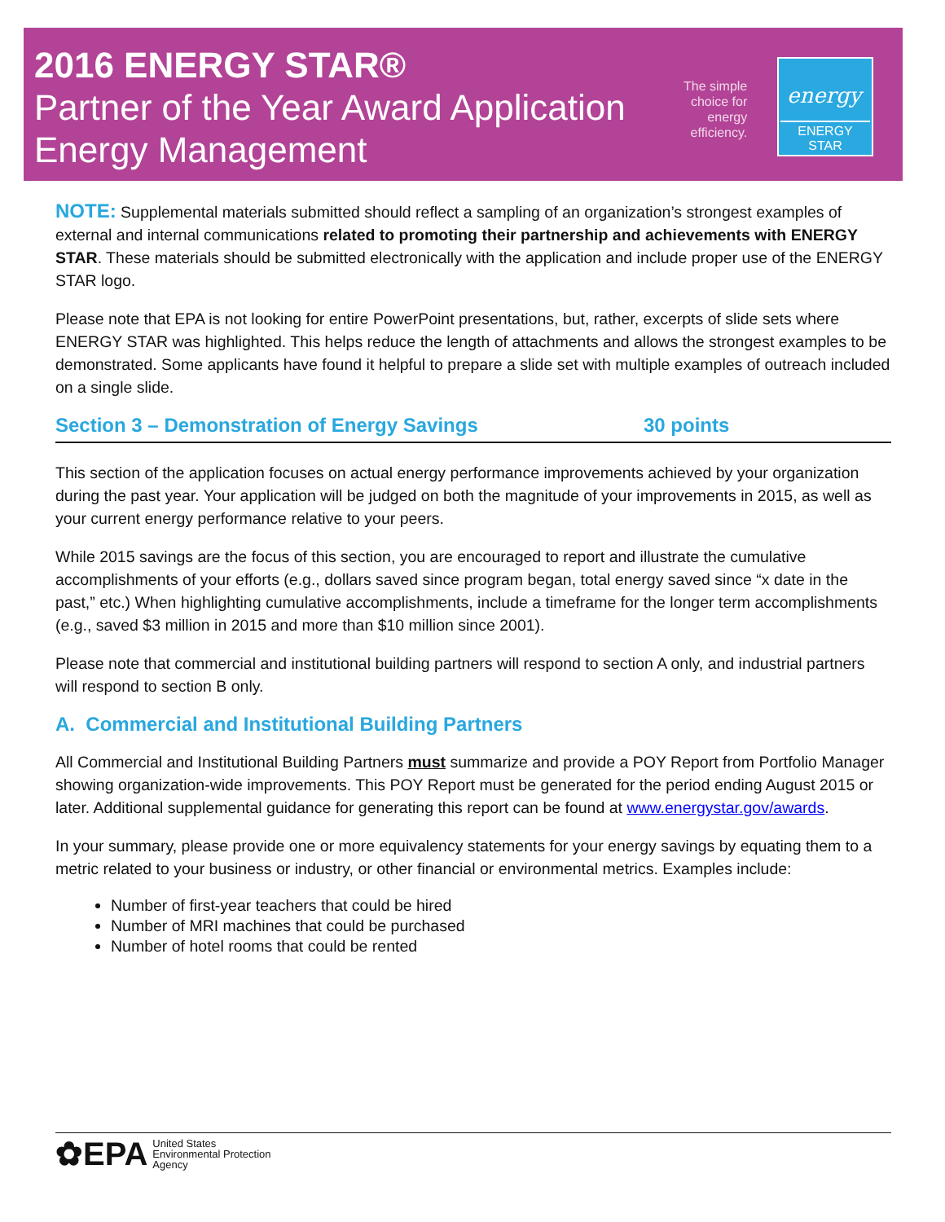2016 ENERGY STAR®
Partner of the Year Award Application
Energy Management
The simple
choice for
energy
efficiency.
energy
ENERGY STAR
NOTE: Supplemental materials submitted should reflect a sampling of an organization’s strongest examples of external and internal communications related to promoting their partnership and achievements with ENERGY STAR. These materials should be submitted electronically with the application and include proper use of the ENERGY STAR logo.
Please note that EPA is not looking for entire PowerPoint presentations, but, rather, excerpts of slide sets where ENERGY STAR was highlighted. This helps reduce the length of attachments and allows the strongest examples to be demonstrated. Some applicants have found it helpful to prepare a slide set with multiple examples of outreach included on a single slide.
Section 3 – Demonstration of Energy Savings 30 points
This section of the application focuses on actual energy performance improvements achieved by your organization during the past year. Your application will be judged on both the magnitude of your improvements in 2015, as well as your current energy performance relative to your peers.
While 2015 savings are the focus of this section, you are encouraged to report and illustrate the cumulative accomplishments of your efforts (e.g., dollars saved since program began, total energy saved since “x date in the past,” etc.) When highlighting cumulative accomplishments, include a timeframe for the longer term accomplishments (e.g., saved $3 million in 2015 and more than $10 million since 2001).
Please note that commercial and institutional building partners will respond to section A only, and industrial partners will respond to section B only.
A. Commercial and Institutional Building Partners
All Commercial and Institutional Building Partners must summarize and provide a POY Report from Portfolio Manager showing organization-wide improvements. This POY Report must be generated for the period ending August 2015 or later. Additional supplemental guidance for generating this report can be found at www.energystar.gov/awards.
In your summary, please provide one or more equivalency statements for your energy savings by equating them to a metric related to your business or industry, or other financial or environmental metrics. Examples include:
Number of first-year teachers that could be hired
Number of MRI machines that could be purchased
Number of hotel rooms that could be rented
✿EPA
United States
Environmental Protection
Agency